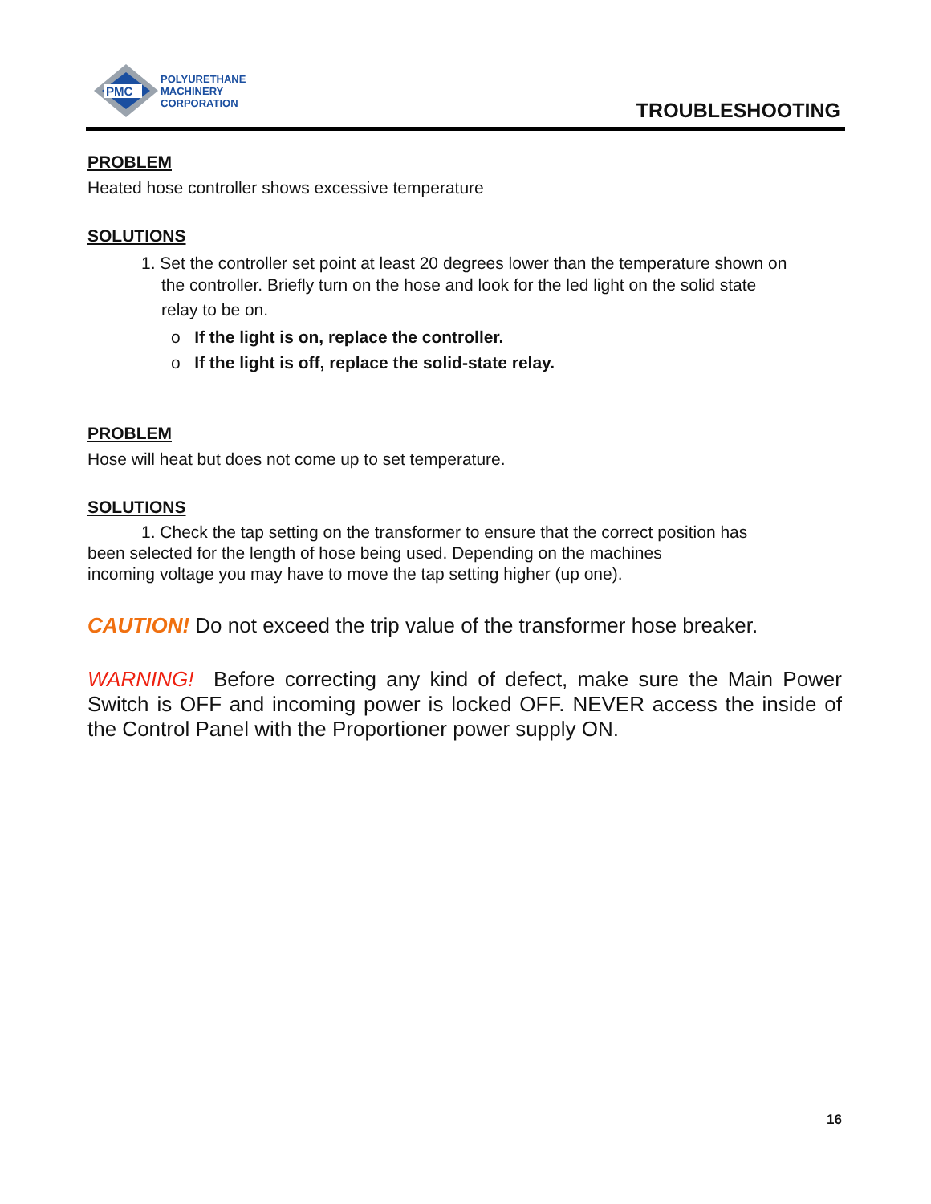PMC
POLYURETHANE
MACHINERY
CORPORATION
TROUBLESHOOTING
PROBLEM
Heated hose controller shows excessive temperature
SOLUTIONS
1. Set the controller set point at least 20 degrees lower than the temperature shown on
the controller. Briefly turn on the hose and look for the led light on the solid state
relay to be on.
o If the light is on, replace the controller.
o If the light is off, replace the solid-state relay.
PROBLEM
Hose will heat but does not come up to set temperature.
SOLUTIONS
1. Check the tap setting on the transformer to ensure that the correct position has
been selected for the length of hose being used. Depending on the machines
incoming voltage you may have to move the tap setting higher (up one).
CAUTION! Do not exceed the trip value of the transformer hose breaker.
WARNING! Before correcting any kind of defect, make sure the Main Power Switch is OFF and incoming power is locked OFF. NEVER access the inside of the Control Panel with the Proportioner power supply ON.
16